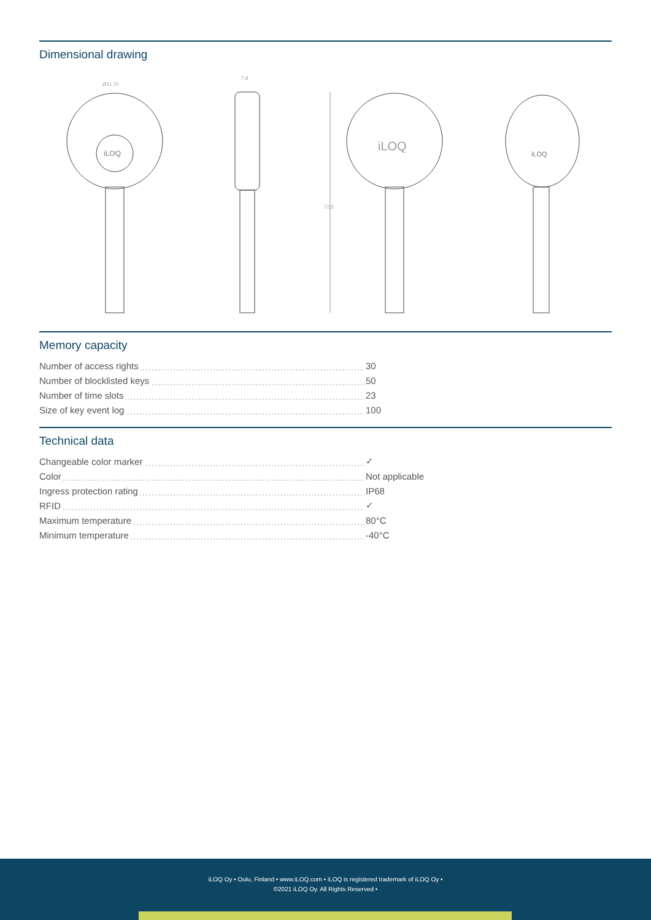Dimensional drawing
Ø31,70
iLOQ
7,8
72,5
iLOQ
iLOQ
Memory capacity
| Number of access rights | 30 |
| Number of blocklisted keys | 50 |
| Number of time slots | 23 |
| Size of key event log | 100 |
Technical data
| Changeable color marker | ✓ |
| Color | Not applicable |
| Ingress protection rating | IP68 |
| RFID | ✓ |
| Maximum temperature | 80°C |
| Minimum temperature | -40°C |
iLOQ Oy • Oulu, Finland • www.iLOQ.com • iLOQ is registered trademark of iLOQ Oy •
©2021 iLOQ Oy. All Rights Reserved •